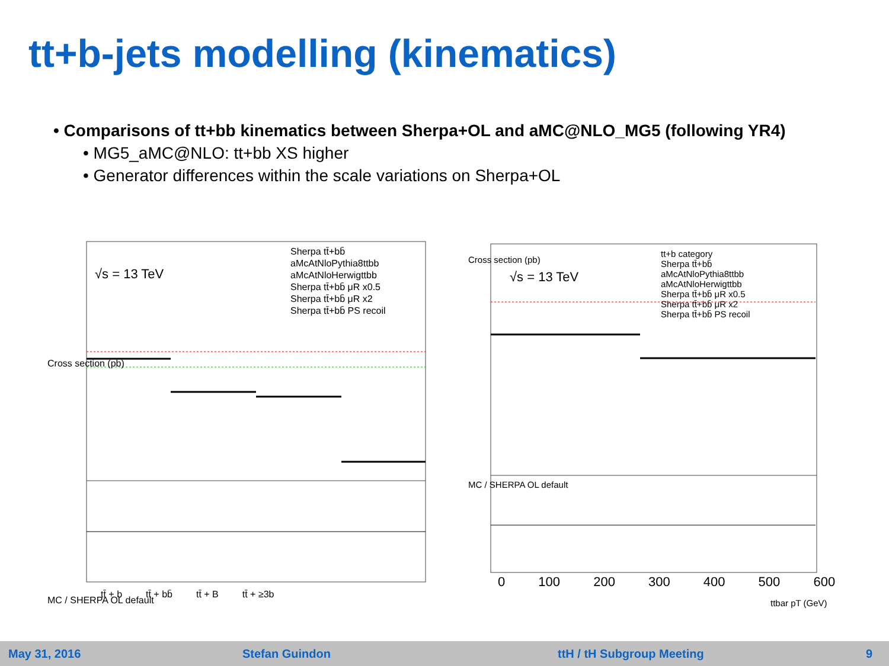tt+b-jets modelling (kinematics)
• Comparisons of tt+bb kinematics between Sherpa+OL and aMC@NLO_MG5 (following YR4)
• MG5_aMC@NLO: tt+bb XS higher
• Generator differences within the scale variations on Sherpa+OL
Sherpa tt̄+bb̄
aMcAtNloPythia8ttbb
aMcAtNloHerwigttbb
Sherpa tt̄+bb̄ μR x0.5
Sherpa tt̄+bb̄ μR x2
Sherpa tt̄+bb̄ PS recoil
√s = 13 TeV
Cross section (pb)
MC / SHERPA OL default
tt̄ + b tt̄ + bb̄ tt̄ + B tt̄ + ≥3b
tt+b category
Sherpa tt̄+bb̄
aMcAtNloPythia8ttbb
aMcAtNloHerwigttbb
Sherpa tt̄+bb̄ μR x0.5
Sherpa tt̄+bb̄ μR x2
Sherpa tt̄+bb̄ PS recoil
√s = 13 TeV
Cross section (pb)
MC / SHERPA OL default
0 100 200 300 400 500 600
ttbar pT (GeV)
May 31, 2016 Stefan Guindon ttH / tH Subgroup Meeting 9